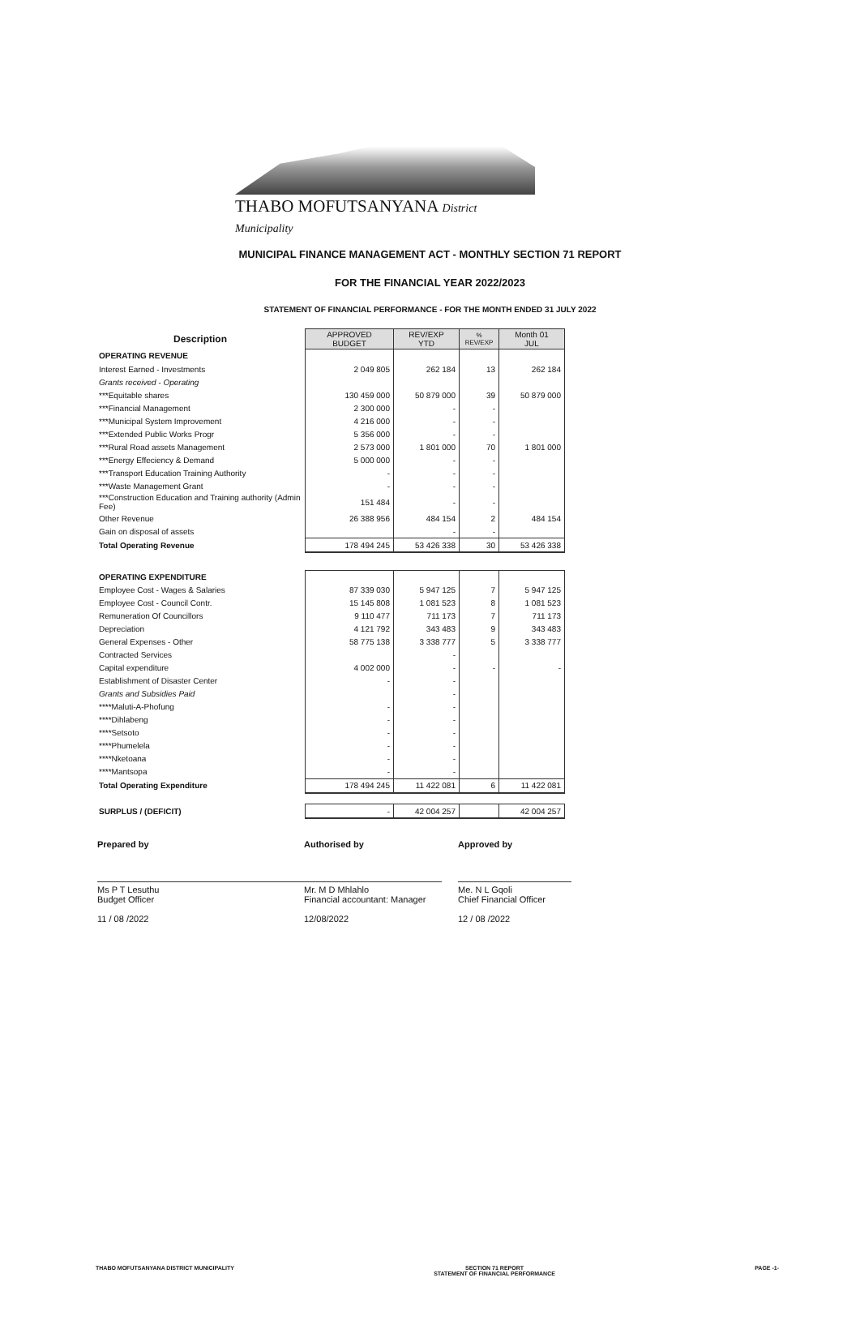THABO MOFUTSANYANA District Municipality
MUNICIPAL FINANCE MANAGEMENT ACT - MONTHLY SECTION 71 REPORT
FOR THE FINANCIAL YEAR 2022/2023
STATEMENT OF FINANCIAL PERFORMANCE - FOR THE MONTH ENDED 31 JULY 2022
| Description | APPROVED BUDGET | REV/EXP YTD | % REV/EXP | Month 01 JUL |
| --- | --- | --- | --- | --- |
| OPERATING REVENUE | | | | |
| Interest Earned - Investments | 2 049 805 | 262 184 | 13 | 262 184 |
| Grants received - Operating | | | | |
| ***Equitable shares | 130 459 000 | 50 879 000 | 39 | 50 879 000 |
| ***Financial Management | 2 300 000 | - | - | |
| ***Municipal System Improvement | 4 216 000 | - | - | |
| ***Extended Public Works Progr | 5 356 000 | - | - | |
| ***Rural Road assets Management | 2 573 000 | 1 801 000 | 70 | 1 801 000 |
| ***Energy Effeciency & Demand | 5 000 000 | - | - | |
| ***Transport Education Training Authority | - | - | - | |
| ***Waste Management Grant | - | - | - | |
| ***Construction Education and Training authority (Admin Fee) | 151 484 | - | - | |
| Other Revenue | 26 388 956 | 484 154 | 2 | 484 154 |
| Gain on disposal of assets | | - | - | |
| Total Operating Revenue | 178 494 245 | 53 426 338 | 30 | 53 426 338 |
| OPERATING EXPENDITURE | | | | |
| Employee Cost - Wages & Salaries | 87 339 030 | 5 947 125 | 7 | 5 947 125 |
| Employee Cost - Council Contr. | 15 145 808 | 1 081 523 | 8 | 1 081 523 |
| Remuneration Of Councillors | 9 110 477 | 711 173 | 7 | 711 173 |
| Depreciation | 4 121 792 | 343 483 | 9 | 343 483 |
| General Expenses - Other | 58 775 138 | 3 338 777 | 5 | 3 338 777 |
| Contracted Services | | - | | |
| Capital expenditure | 4 002 000 | - | - | - |
| Establishment of Disaster Center | - | - | | |
| Grants and Subsidies Paid | | - | | |
| ****Maluti-A-Phofung | - | - | | |
| ****Dihlabeng | - | - | | |
| ****Setsoto | - | - | | |
| ****Phumelela | - | - | | |
| ****Nketoana | - | - | | |
| ****Mantsopa | - | - | | |
| Total Operating Expenditure | 178 494 245 | 11 422 081 | 6 | 11 422 081 |
| SURPLUS / (DEFICIT) | - | 42 004 257 | | 42 004 257 |
Prepared by
Ms P T Lesuthu
Budget Officer
11 / 08 /2022
Authorised by
Mr. M D Mhlahlo
Financial accountant: Manager
12/08/2022
Approved by
Me. N L Gqoli
Chief Financial Officer
12 / 08 /2022
THABO MOFUTSANYANA DISTRICT MUNICIPALITY SECTION 71 REPORT
STATEMENT OF FINANCIAL PERFORMANCE PAGE -1-